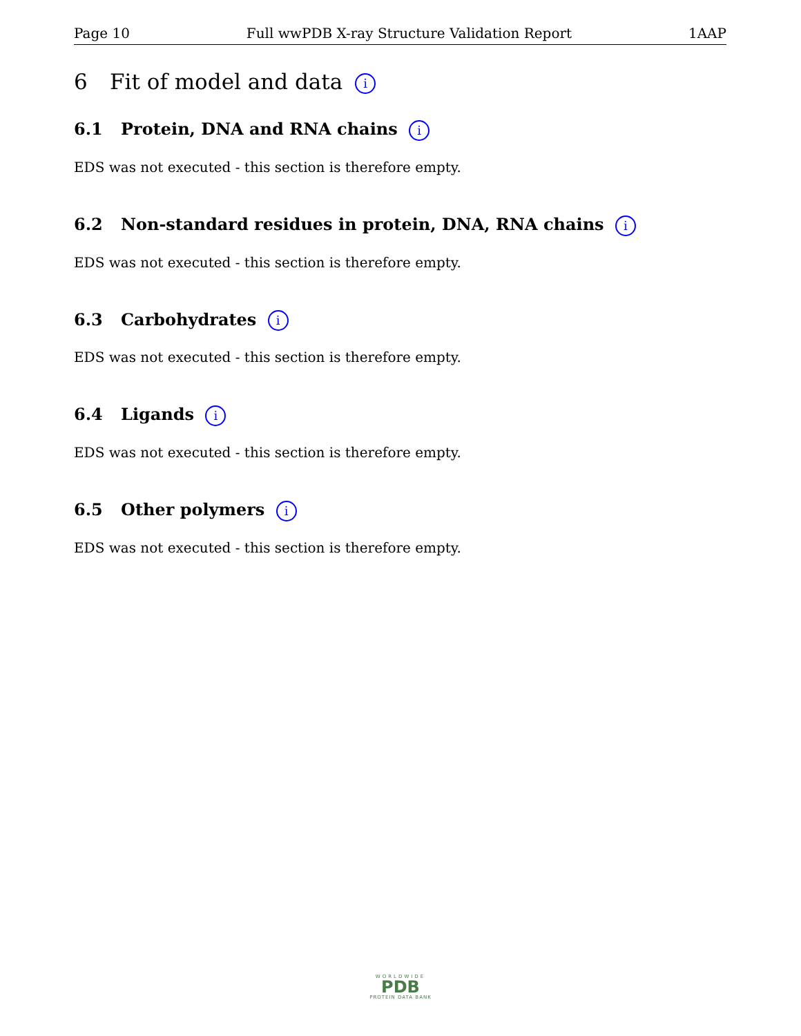Page 10 Full wwPDB X-ray Structure Validation Report 1AAP
6 Fit of model and data i
6.1 Protein, DNA and RNA chains i
EDS was not executed - this section is therefore empty.
6.2 Non-standard residues in protein, DNA, RNA chains i
EDS was not executed - this section is therefore empty.
6.3 Carbohydrates i
EDS was not executed - this section is therefore empty.
6.4 Ligands i
EDS was not executed - this section is therefore empty.
6.5 Other polymers i
EDS was not executed - this section is therefore empty.
WORLDWIDE
PDB
PROTEIN DATA BANK